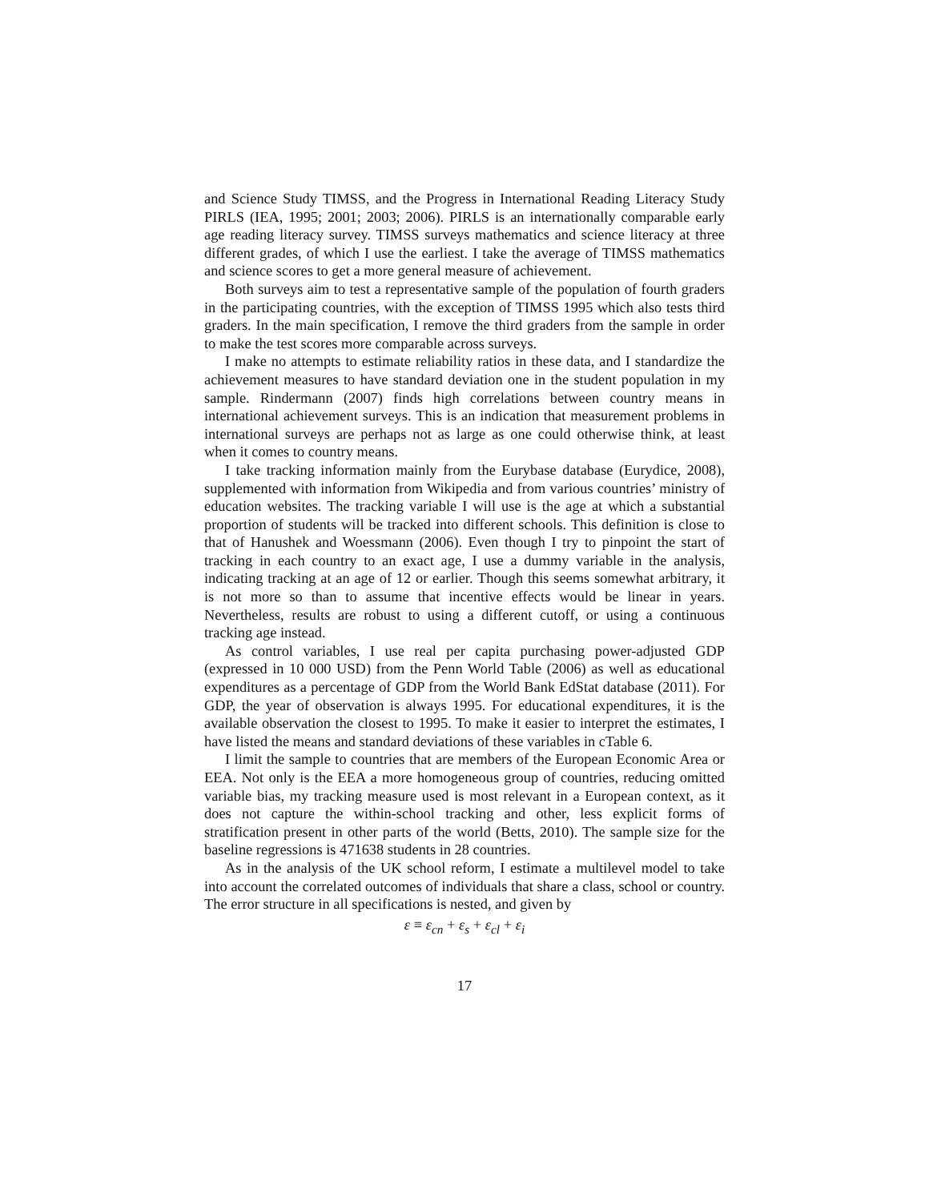and Science Study TIMSS, and the Progress in International Reading Literacy Study PIRLS (IEA, 1995; 2001; 2003; 2006). PIRLS is an internationally comparable early age reading literacy survey. TIMSS surveys mathematics and science literacy at three different grades, of which I use the earliest. I take the average of TIMSS mathematics and science scores to get a more general measure of achievement.
Both surveys aim to test a representative sample of the population of fourth graders in the participating countries, with the exception of TIMSS 1995 which also tests third graders. In the main specification, I remove the third graders from the sample in order to make the test scores more comparable across surveys.
I make no attempts to estimate reliability ratios in these data, and I standardize the achievement measures to have standard deviation one in the student population in my sample. Rindermann (2007) finds high correlations between country means in international achievement surveys. This is an indication that measurement problems in international surveys are perhaps not as large as one could otherwise think, at least when it comes to country means.
I take tracking information mainly from the Eurybase database (Eurydice, 2008), supplemented with information from Wikipedia and from various countries’ ministry of education websites. The tracking variable I will use is the age at which a substantial proportion of students will be tracked into different schools. This definition is close to that of Hanushek and Woessmann (2006). Even though I try to pinpoint the start of tracking in each country to an exact age, I use a dummy variable in the analysis, indicating tracking at an age of 12 or earlier. Though this seems somewhat arbitrary, it is not more so than to assume that incentive effects would be linear in years. Nevertheless, results are robust to using a different cutoff, or using a continuous tracking age instead.
As control variables, I use real per capita purchasing power-adjusted GDP (expressed in 10 000 USD) from the Penn World Table (2006) as well as educational expenditures as a percentage of GDP from the World Bank EdStat database (2011). For GDP, the year of observation is always 1995. For educational expenditures, it is the available observation the closest to 1995. To make it easier to interpret the estimates, I have listed the means and standard deviations of these variables in cTable 6.
I limit the sample to countries that are members of the European Economic Area or EEA. Not only is the EEA a more homogeneous group of countries, reducing omitted variable bias, my tracking measure used is most relevant in a European context, as it does not capture the within-school tracking and other, less explicit forms of stratification present in other parts of the world (Betts, 2010). The sample size for the baseline regressions is 471638 students in 28 countries.
As in the analysis of the UK school reform, I estimate a multilevel model to take into account the correlated outcomes of individuals that share a class, school or country. The error structure in all specifications is nested, and given by
ε ≡ ε<sub>cn</sub> + ε<sub>s</sub> + ε<sub>cl</sub> + ε<sub>i</sub>
17